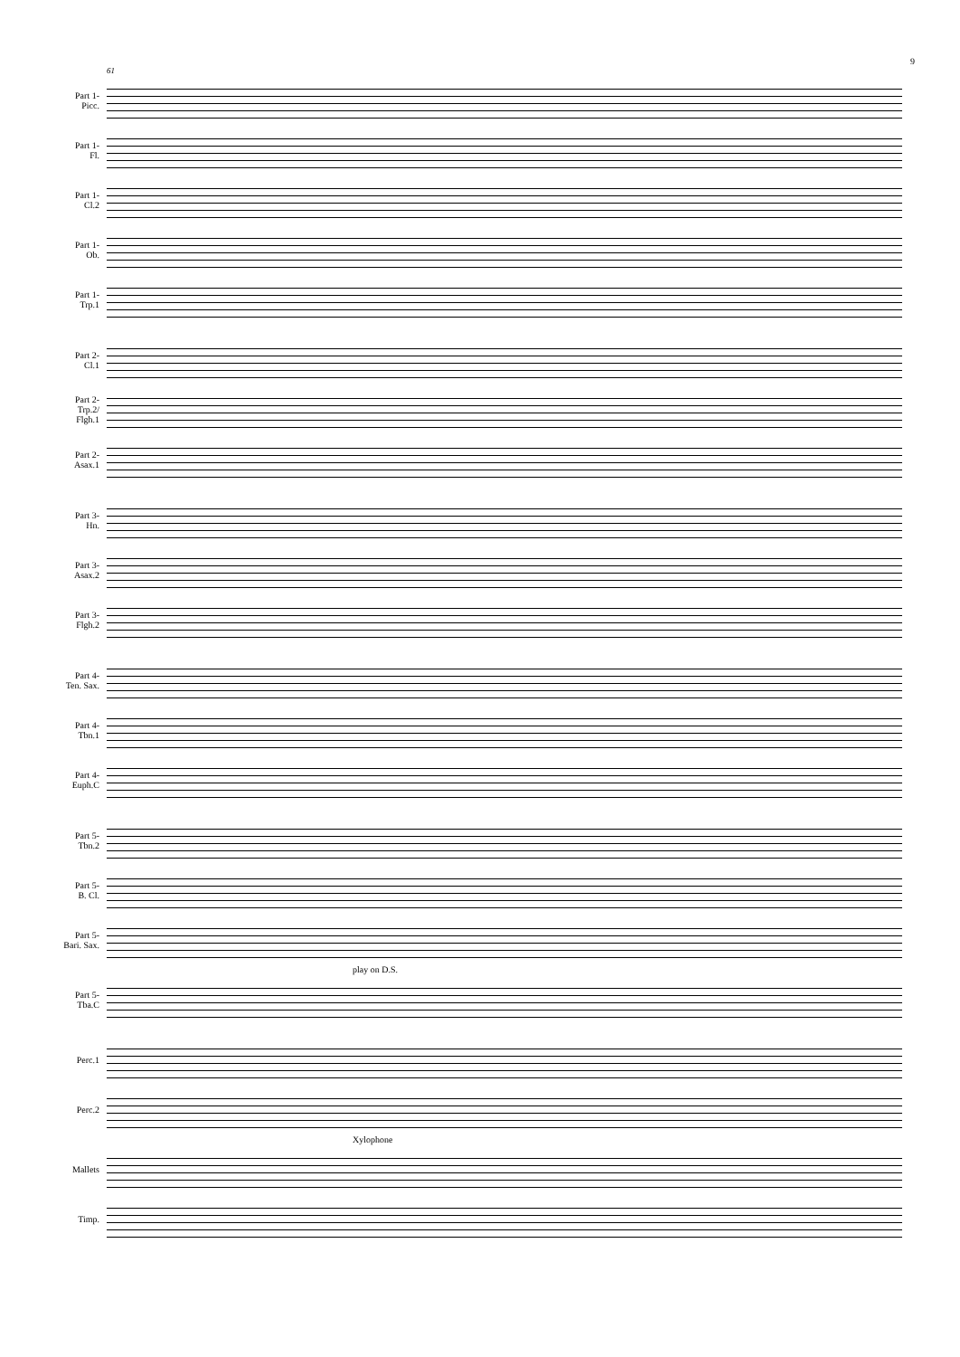9
61
Part 1-
Picc.
Part 1-
Fl.
Part 1-
Cl.2
Part 1-
Ob.
Part 1-
Trp.1
Part 2-
Cl.1
Part 2-
Trp.2/
Flgh.1
Part 2-
Asax.1
Part 3-
Hn.
Part 3-
Asax.2
Part 3-
Flgh.2
Part 4-
Ten. Sax.
Part 4-
Tbn.1
Part 4-
Euph.C
Part 5-
Tbn.2
Part 5-
B. Cl.
Part 5-
Bari. Sax.
play on D.S.
Part 5-
Tba.C
Perc.1
Perc.2
Xylophone
Mallets
Timp.